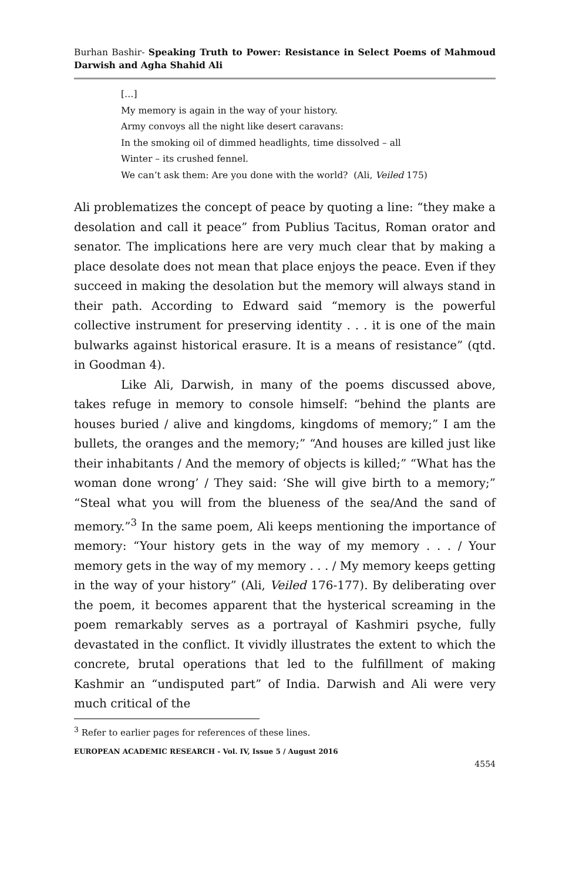Burhan Bashir- Speaking Truth to Power: Resistance in Select Poems of Mahmoud Darwish and Agha Shahid Ali
[…]
My memory is again in the way of your history.
Army convoys all the night like desert caravans:
In the smoking oil of dimmed headlights, time dissolved – all
Winter – its crushed fennel.
We can’t ask them: Are you done with the world? (Ali, Veiled 175)
Ali problematizes the concept of peace by quoting a line: “they make a desolation and call it peace” from Publius Tacitus, Roman orator and senator. The implications here are very much clear that by making a place desolate does not mean that place enjoys the peace. Even if they succeed in making the desolation but the memory will always stand in their path. According to Edward said “memory is the powerful collective instrument for preserving identity . . . it is one of the main bulwarks against historical erasure. It is a means of resistance” (qtd. in Goodman 4).
Like Ali, Darwish, in many of the poems discussed above, takes refuge in memory to console himself: “behind the plants are houses buried / alive and kingdoms, kingdoms of memory;” I am the bullets, the oranges and the memory;” “And houses are killed just like their inhabitants / And the memory of objects is killed;” “What has the woman done wrong’ / They said: ‘She will give birth to a memory;” “Steal what you will from the blueness of the sea/And the sand of memory.”<sup>3</sup> In the same poem, Ali keeps mentioning the importance of memory: “Your history gets in the way of my memory . . . / Your memory gets in the way of my memory . . . / My memory keeps getting in the way of your history” (Ali, Veiled 176-177). By deliberating over the poem, it becomes apparent that the hysterical screaming in the poem remarkably serves as a portrayal of Kashmiri psyche, fully devastated in the conflict. It vividly illustrates the extent to which the concrete, brutal operations that led to the fulfillment of making Kashmir an “undisputed part” of India. Darwish and Ali were very much critical of the
<sup>3</sup> Refer to earlier pages for references of these lines.
EUROPEAN ACADEMIC RESEARCH - Vol. IV, Issue 5 / August 2016
4554